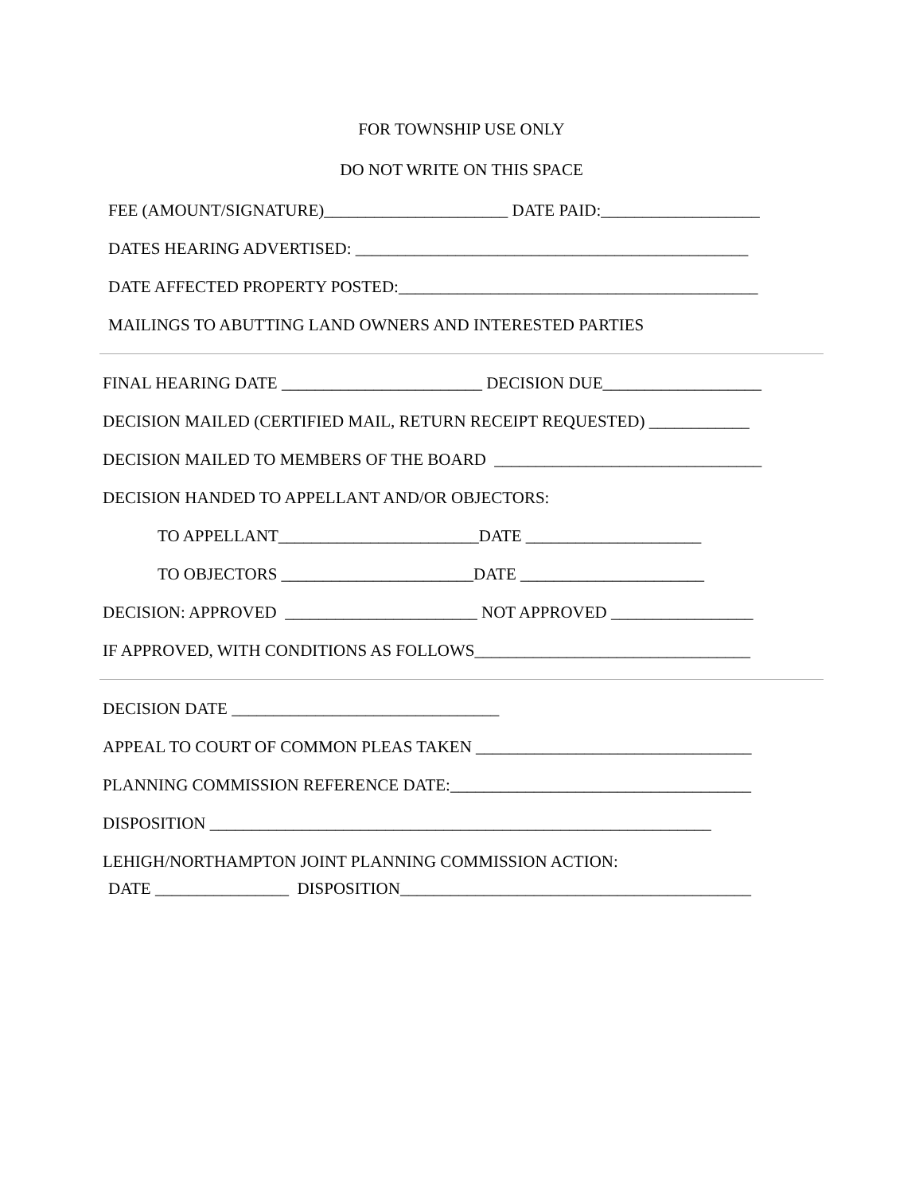FOR TOWNSHIP USE ONLY
DO NOT WRITE ON THIS SPACE
FEE (AMOUNT/SIGNATURE)______________________ DATE PAID:___________________
DATES HEARING ADVERTISED: _______________________________________________
DATE AFFECTED PROPERTY POSTED:___________________________________________
MAILINGS TO ABUTTING LAND OWNERS AND INTERESTED PARTIES
FINAL HEARING DATE ________________________ DECISION DUE___________________
DECISION MAILED (CERTIFIED MAIL, RETURN RECEIPT REQUESTED) ____________
DECISION MAILED TO MEMBERS OF THE BOARD ________________________________
DECISION HANDED TO APPELLANT AND/OR OBJECTORS:
TO APPELLANT________________________DATE _____________________
TO OBJECTORS _______________________DATE ______________________
DECISION: APPROVED _______________________ NOT APPROVED _________________
IF APPROVED, WITH CONDITIONS AS FOLLOWS_________________________________
DECISION DATE ________________________________
APPEAL TO COURT OF COMMON PLEAS TAKEN _________________________________
PLANNING COMMISSION REFERENCE DATE:____________________________________
DISPOSITION ____________________________________________________________
LEHIGH/NORTHAMPTON JOINT PLANNING COMMISSION ACTION:
DATE ________________ DISPOSITION__________________________________________